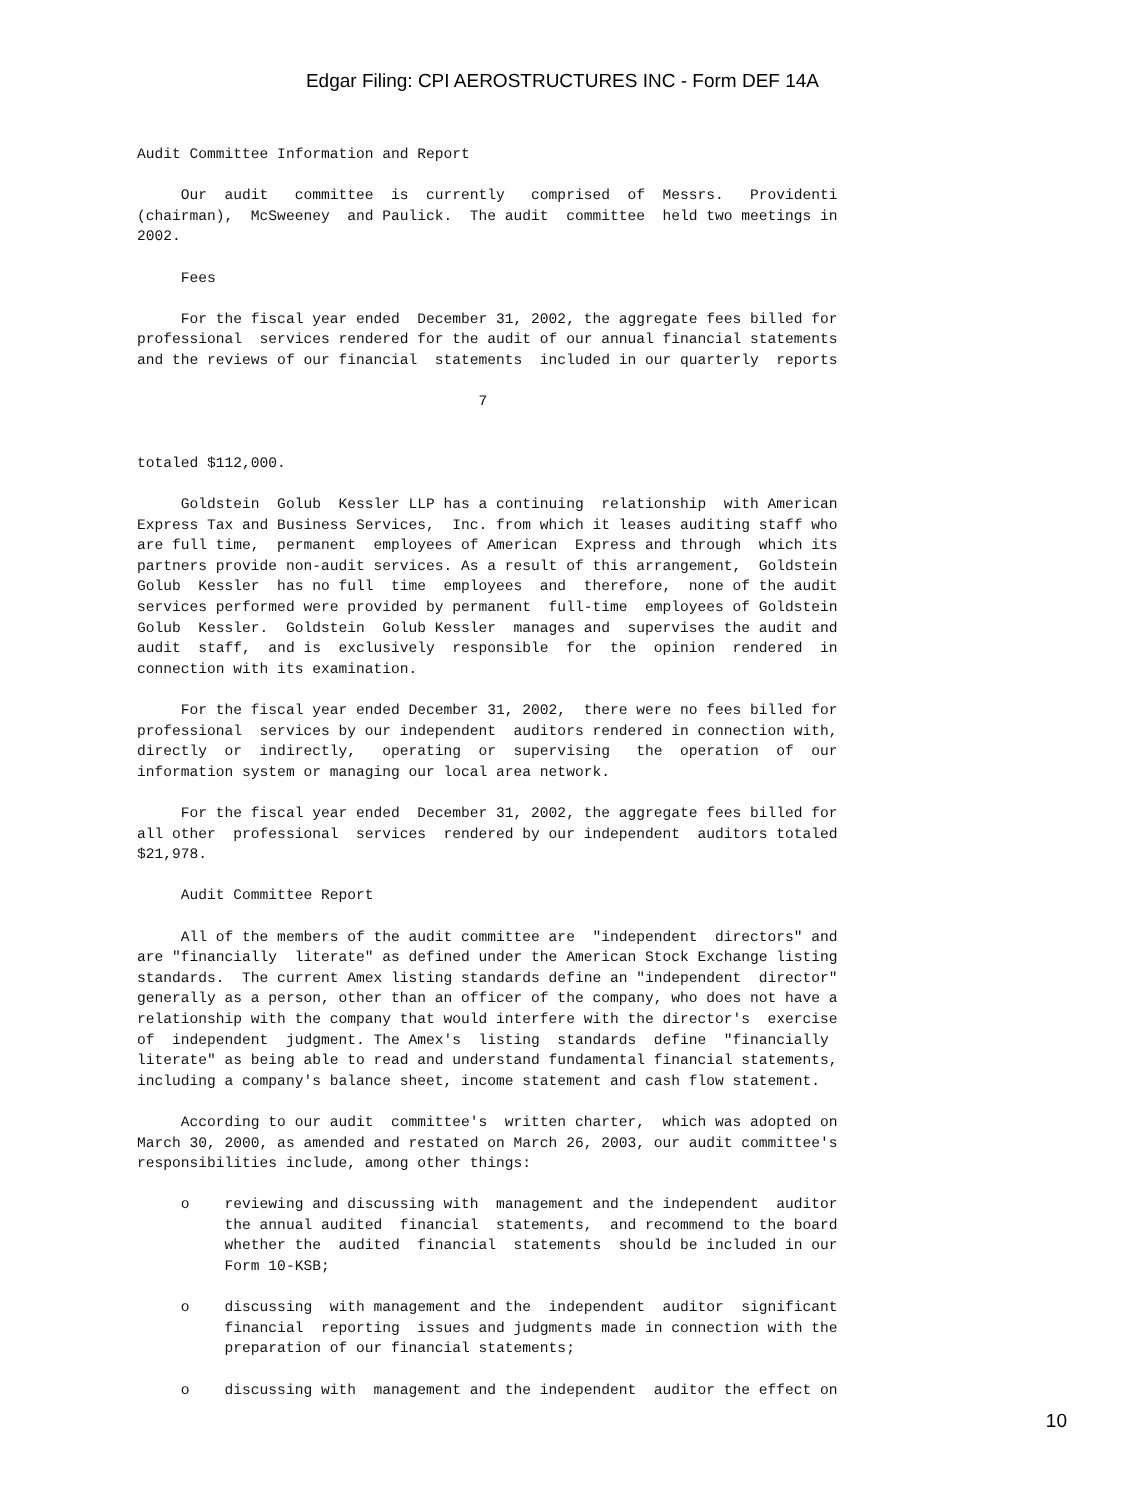Edgar Filing: CPI AEROSTRUCTURES INC - Form DEF 14A
Audit Committee Information and Report

     Our  audit   committee  is  currently   comprised  of  Messrs.   Providenti
(chairman),  McSweeney  and Paulick.  The audit  committee  held two meetings in
2002.

     Fees

     For the fiscal year ended  December 31, 2002, the aggregate fees billed for
professional  services rendered for the audit of our annual financial statements
and the reviews of our financial  statements  included in our quarterly  reports

                                       7


totaled $112,000.

     Goldstein  Golub  Kessler LLP has a continuing  relationship  with American
Express Tax and Business Services,  Inc. from which it leases auditing staff who
are full time,  permanent  employees of American  Express and through  which its
partners provide non-audit services. As a result of this arrangement,  Goldstein
Golub  Kessler  has no full  time  employees  and  therefore,  none of the audit
services performed were provided by permanent  full-time  employees of Goldstein
Golub  Kessler.  Goldstein  Golub Kessler  manages and  supervises the audit and
audit  staff,  and is  exclusively  responsible  for  the  opinion  rendered  in
connection with its examination.

     For the fiscal year ended December 31, 2002,  there were no fees billed for
professional  services by our independent  auditors rendered in connection with,
directly  or  indirectly,   operating  or  supervising   the  operation  of  our
information system or managing our local area network.

     For the fiscal year ended  December 31, 2002, the aggregate fees billed for
all other  professional  services  rendered by our independent  auditors totaled
$21,978.

     Audit Committee Report

     All of the members of the audit committee are  "independent  directors" and
are "financially  literate" as defined under the American Stock Exchange listing
standards.  The current Amex listing standards define an "independent  director"
generally as a person, other than an officer of the company, who does not have a
relationship with the company that would interfere with the director's  exercise
of  independent  judgment. The Amex's  listing  standards  define  "financially
literate" as being able to read and understand fundamental financial statements,
including a company's balance sheet, income statement and cash flow statement.

     According to our audit  committee's  written charter,  which was adopted on
March 30, 2000, as amended and restated on March 26, 2003, our audit committee's
responsibilities include, among other things:

     o    reviewing and discussing with  management and the independent  auditor
          the annual audited  financial  statements,  and recommend to the board
          whether the  audited  financial  statements  should be included in our
          Form 10-KSB;

     o    discussing  with management and the  independent  auditor  significant
          financial  reporting  issues and judgments made in connection with the
          preparation of our financial statements;

     o    discussing with  management and the independent  auditor the effect on
10